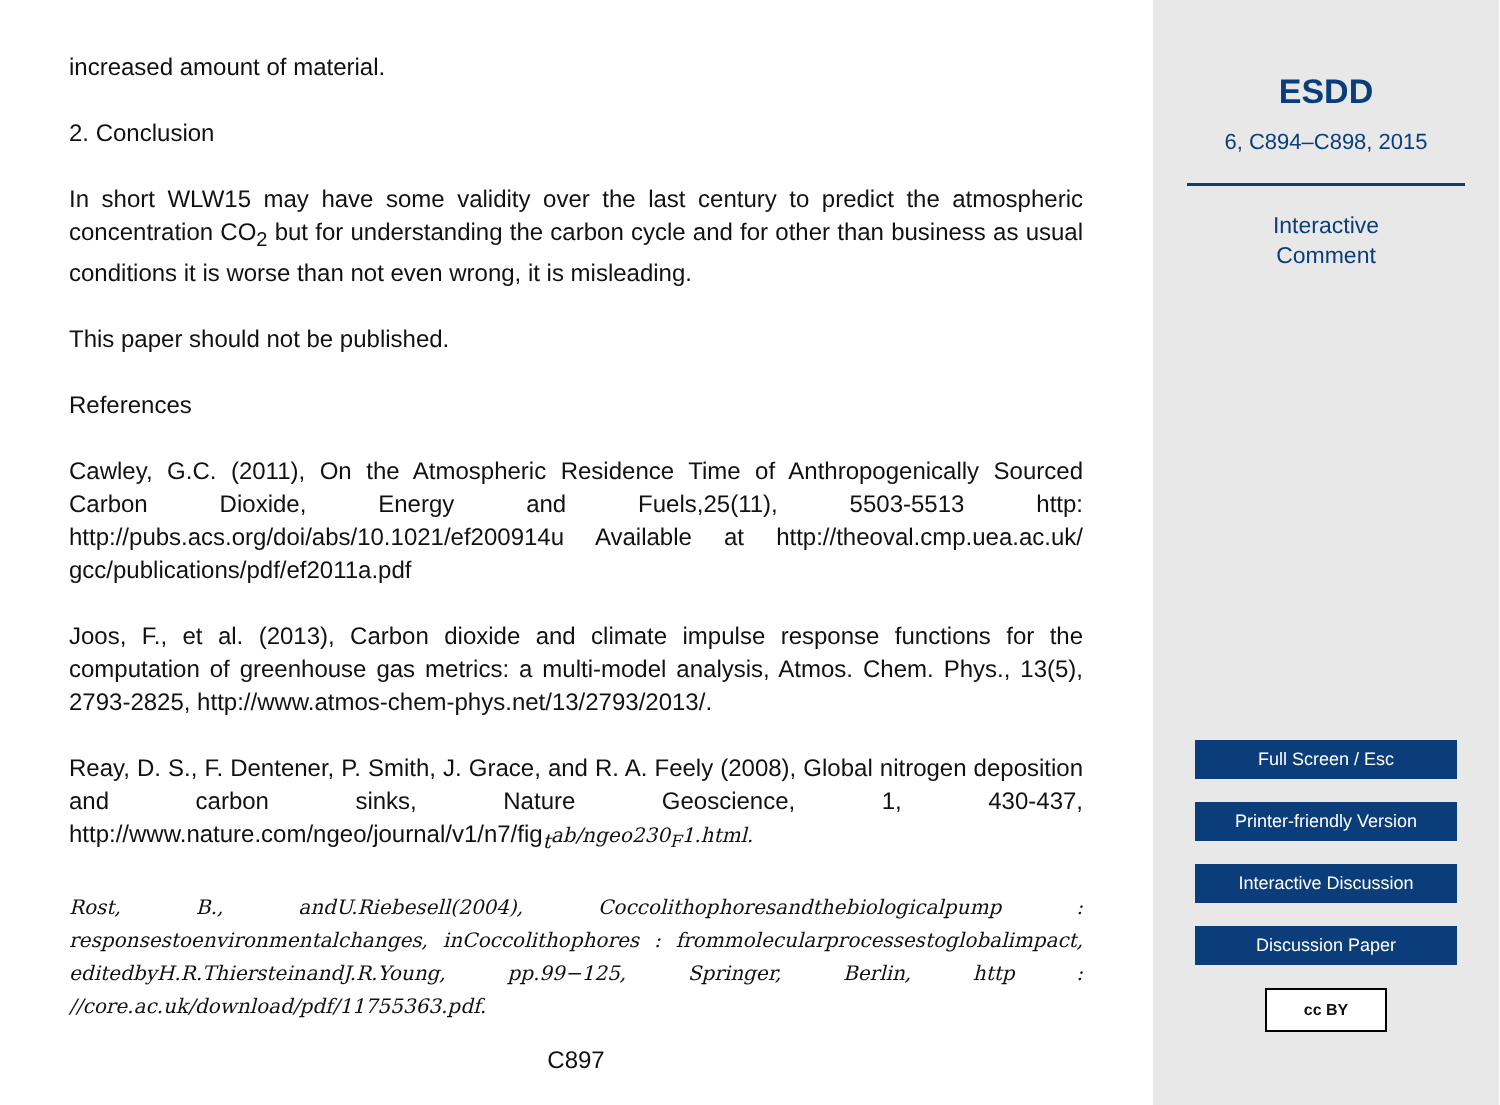increased amount of material.
2. Conclusion
In short WLW15 may have some validity over the last century to predict the atmospheric concentration CO<sub>2</sub> but for understanding the carbon cycle and for other than business as usual conditions it is worse than not even wrong, it is misleading.
This paper should not be published.
References
Cawley, G.C. (2011), On the Atmospheric Residence Time of Anthropogenically Sourced Carbon Dioxide, Energy and Fuels,25(11), 5503-5513 http: http://pubs.acs.org/doi/abs/10.1021/ef200914u Available at http://theoval.cmp.uea.ac.uk/ gcc/publications/pdf/ef2011a.pdf
Joos, F., et al. (2013), Carbon dioxide and climate impulse response functions for the computation of greenhouse gas metrics: a multi-model analysis, Atmos. Chem. Phys., 13(5), 2793-2825, http://www.atmos-chem-phys.net/13/2793/2013/.
Reay, D. S., F. Dentener, P. Smith, J. Grace, and R. A. Feely (2008), Global nitrogen deposition and carbon sinks, Nature Geoscience, 1, 430-437, http://www.nature.com/ngeo/journal/v1/n7/fig<sub>t</sub>ab/ngeo230<sub>F</sub>1.html.
Rost, B., andU.Riebesell(2004), Coccolithophoresandthebiologicalpump : responsestoenvironmentalchanges, inCoccolithophores : frommolecularprocessestoglobalimpact, editedbyH.R.ThiersteinandJ.R.Young, pp.99−125, Springer, Berlin, http : //core.ac.uk/download/pdf/11755363.pdf.
C897
ESDD
6, C894–C898, 2015
Interactive
Comment
Full Screen / Esc
Printer-friendly Version
Interactive Discussion
Discussion Paper
cc BY